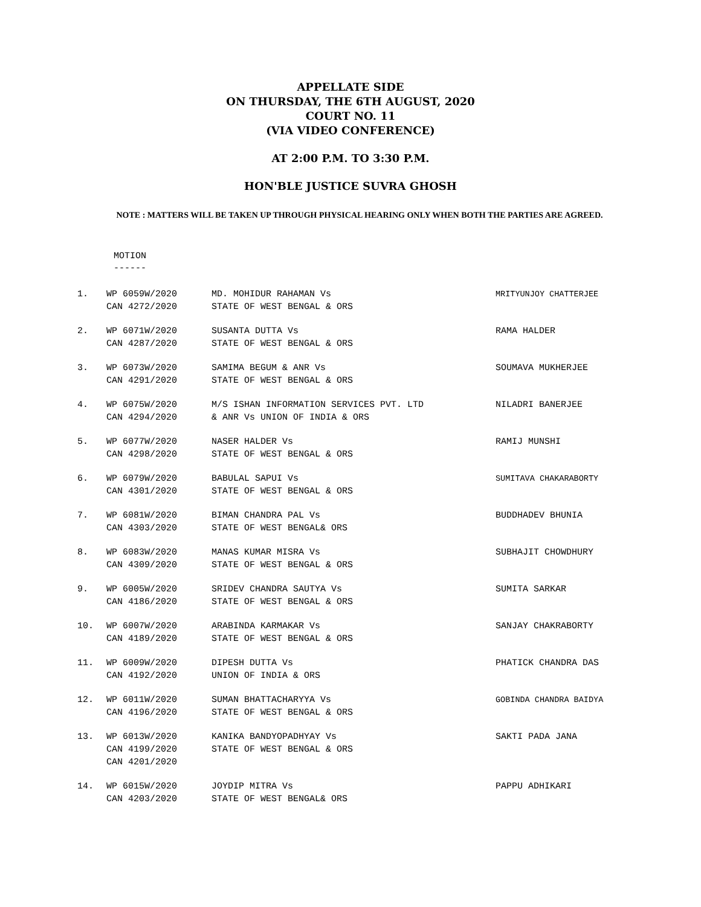APPELLATE SIDE
ON THURSDAY, THE 6TH AUGUST, 2020
COURT NO. 11
(VIA VIDEO CONFERENCE)
AT 2:00 P.M. TO 3:30 P.M.
HON'BLE JUSTICE SUVRA GHOSH
NOTE : MATTERS WILL BE TAKEN UP THROUGH PHYSICAL HEARING ONLY WHEN BOTH THE PARTIES ARE AGREED.
MOTION
------
| 1. | WP 6059W/2020 CAN 4272/2020 | MD. MOHIDUR RAHAMAN Vs STATE OF WEST BENGAL & ORS | MRITYUNJOY CHATTERJEE |
| 2. | WP 6071W/2020 CAN 4287/2020 | SUSANTA DUTTA Vs STATE OF WEST BENGAL & ORS | RAMA HALDER |
| 3. | WP 6073W/2020 CAN 4291/2020 | SAMIMA BEGUM & ANR Vs STATE OF WEST BENGAL & ORS | SOUMAVA MUKHERJEE |
| 4. | WP 6075W/2020 CAN 4294/2020 | M/S ISHAN INFORMATION SERVICES PVT. LTD & ANR Vs UNION OF INDIA & ORS | NILADRI BANERJEE |
| 5. | WP 6077W/2020 CAN 4298/2020 | NASER HALDER Vs STATE OF WEST BENGAL & ORS | RAMIJ MUNSHI |
| 6. | WP 6079W/2020 CAN 4301/2020 | BABULAL SAPUI Vs STATE OF WEST BENGAL & ORS | SUMITAVA CHAKARABORTY |
| 7. | WP 6081W/2020 CAN 4303/2020 | BIMAN CHANDRA PAL Vs STATE OF WEST BENGAL& ORS | BUDDHADEV BHUNIA |
| 8. | WP 6083W/2020 CAN 4309/2020 | MANAS KUMAR MISRA Vs STATE OF WEST BENGAL & ORS | SUBHAJIT CHOWDHURY |
| 9. | WP 6005W/2020 CAN 4186/2020 | SRIDEV CHANDRA SAUTYA Vs STATE OF WEST BENGAL & ORS | SUMITA SARKAR |
| 10. | WP 6007W/2020 CAN 4189/2020 | ARABINDA KARMAKAR Vs STATE OF WEST BENGAL & ORS | SANJAY CHAKRABORTY |
| 11. | WP 6009W/2020 CAN 4192/2020 | DIPESH DUTTA Vs UNION OF INDIA & ORS | PHATICK CHANDRA DAS |
| 12. | WP 6011W/2020 CAN 4196/2020 | SUMAN BHATTACHARYYA Vs STATE OF WEST BENGAL & ORS | GOBINDA CHANDRA BAIDYA |
| 13. | WP 6013W/2020 CAN 4199/2020 CAN 4201/2020 | KANIKA BANDYOPADHYAY Vs STATE OF WEST BENGAL & ORS | SAKTI PADA JANA |
| 14. | WP 6015W/2020 CAN 4203/2020 | JOYDIP MITRA Vs STATE OF WEST BENGAL& ORS | PAPPU ADHIKARI |